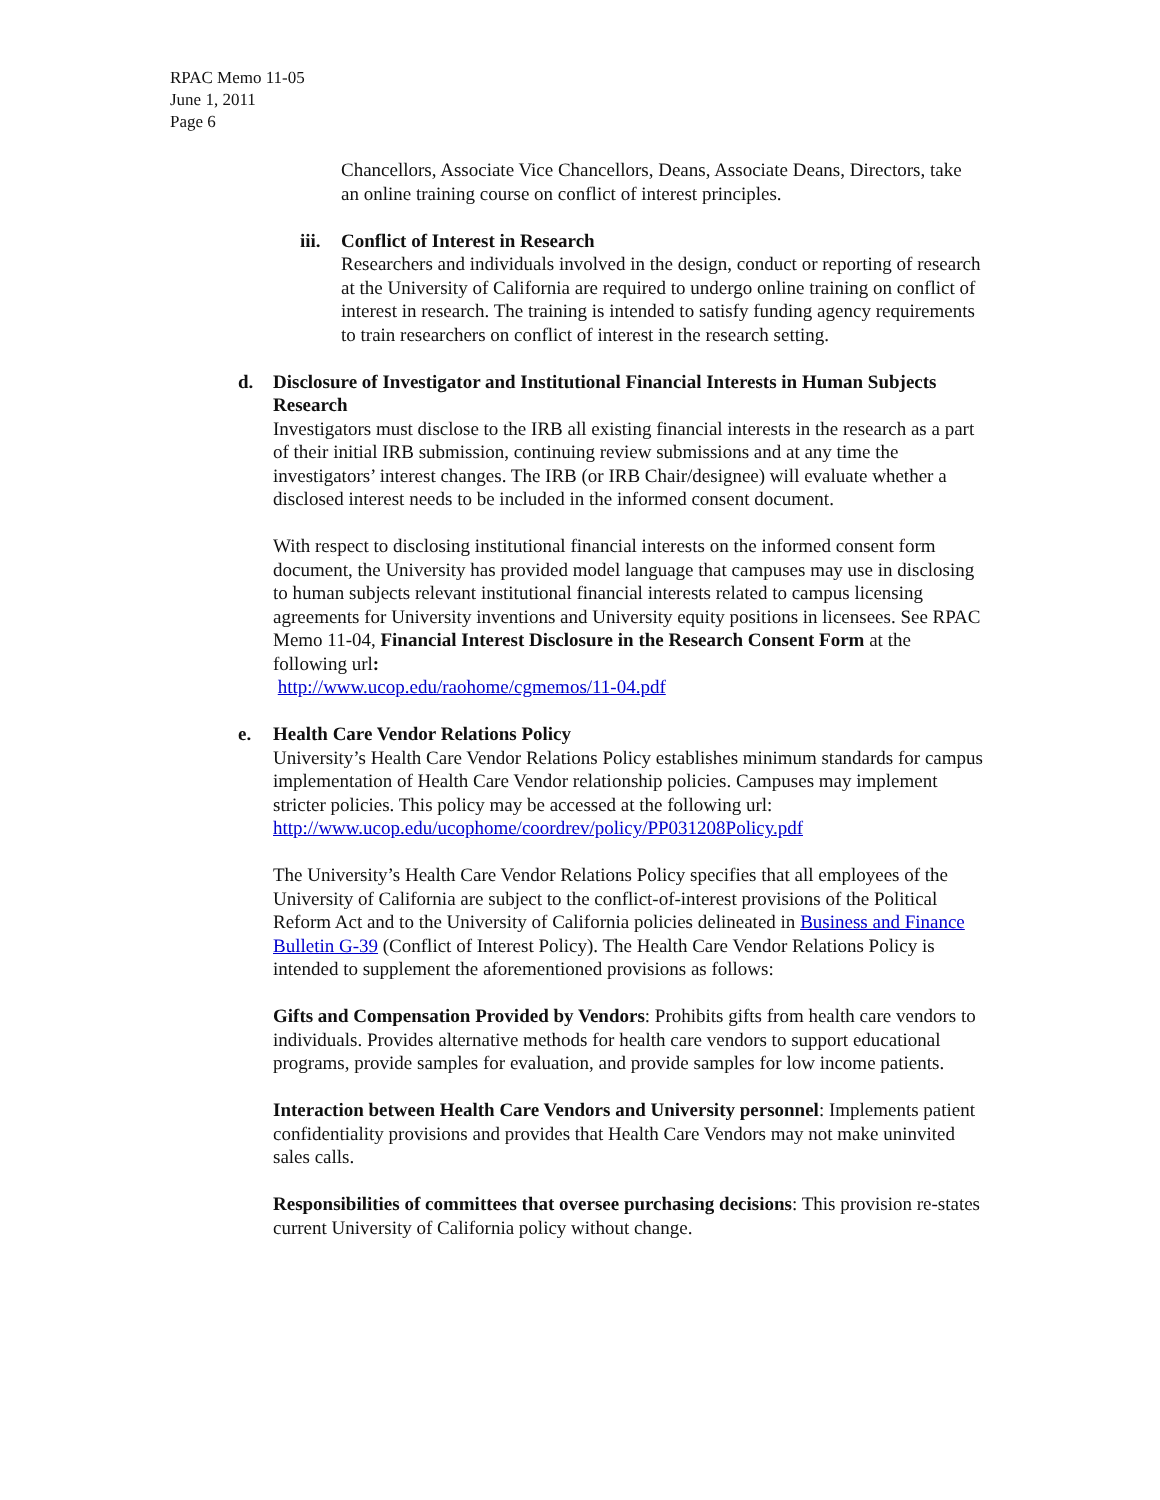RPAC Memo 11-05
June 1, 2011
Page 6
Chancellors, Associate Vice Chancellors, Deans, Associate Deans, Directors, take an online training course on conflict of interest principles.
iii.
Conflict of Interest in Research
Researchers and individuals involved in the design, conduct or reporting of research at the University of California are required to undergo online training on conflict of interest in research. The training is intended to satisfy funding agency requirements to train researchers on conflict of interest in the research setting.
d. Disclosure of Investigator and Institutional Financial Interests in Human Subjects Research
Investigators must disclose to the IRB all existing financial interests in the research as a part of their initial IRB submission, continuing review submissions and at any time the investigators’ interest changes. The IRB (or IRB Chair/designee) will evaluate whether a disclosed interest needs to be included in the informed consent document.
With respect to disclosing institutional financial interests on the informed consent form document, the University has provided model language that campuses may use in disclosing to human subjects relevant institutional financial interests related to campus licensing agreements for University inventions and University equity positions in licensees. See RPAC Memo 11-04, Financial Interest Disclosure in the Research Consent Form at the following url:
http://www.ucop.edu/raohome/cgmemos/11-04.pdf
e. Health Care Vendor Relations Policy
University’s Health Care Vendor Relations Policy establishes minimum standards for campus implementation of Health Care Vendor relationship policies. Campuses may implement stricter policies. This policy may be accessed at the following url: http://www.ucop.edu/ucophome/coordrev/policy/PP031208Policy.pdf
The University’s Health Care Vendor Relations Policy specifies that all employees of the University of California are subject to the conflict-of-interest provisions of the Political Reform Act and to the University of California policies delineated in Business and Finance Bulletin G-39 (Conflict of Interest Policy). The Health Care Vendor Relations Policy is intended to supplement the aforementioned provisions as follows:
Gifts and Compensation Provided by Vendors: Prohibits gifts from health care vendors to individuals. Provides alternative methods for health care vendors to support educational programs, provide samples for evaluation, and provide samples for low income patients.
Interaction between Health Care Vendors and University personnel: Implements patient confidentiality provisions and provides that Health Care Vendors may not make uninvited sales calls.
Responsibilities of committees that oversee purchasing decisions: This provision re-states current University of California policy without change.